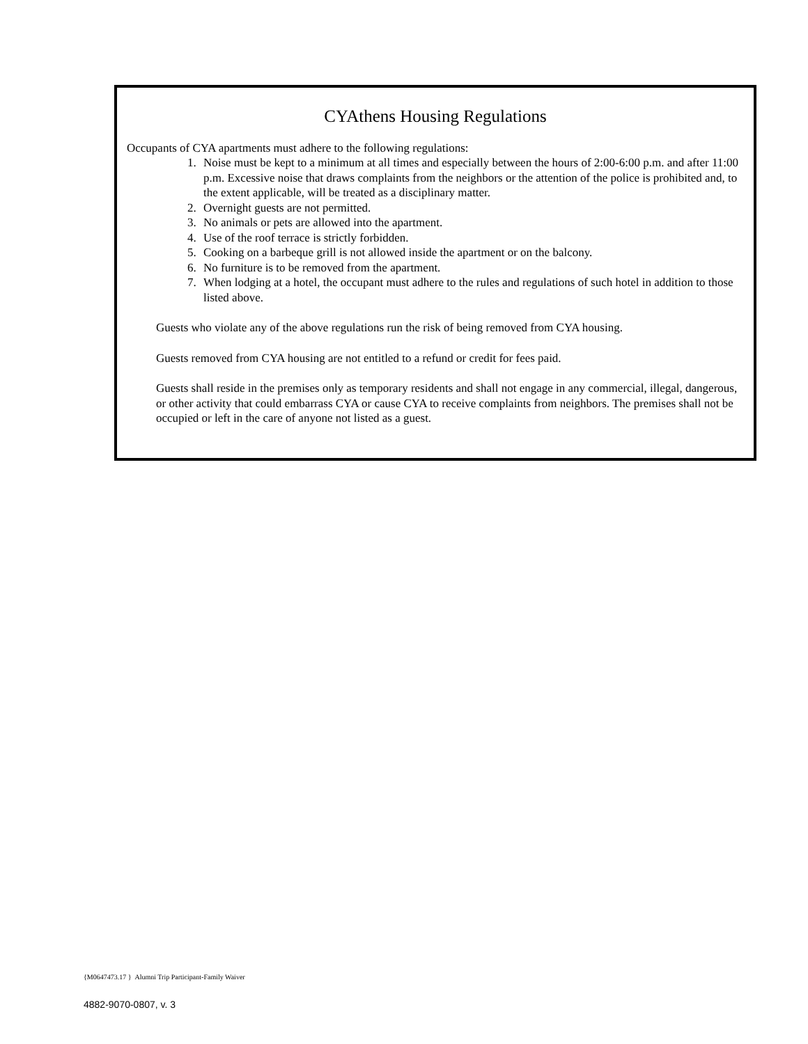CYAthens Housing Regulations
Occupants of CYA apartments must adhere to the following regulations:
1. Noise must be kept to a minimum at all times and especially between the hours of 2:00-6:00 p.m. and after 11:00 p.m. Excessive noise that draws complaints from the neighbors or the attention of the police is prohibited and, to the extent applicable, will be treated as a disciplinary matter.
2. Overnight guests are not permitted.
3. No animals or pets are allowed into the apartment.
4. Use of the roof terrace is strictly forbidden.
5. Cooking on a barbeque grill is not allowed inside the apartment or on the balcony.
6. No furniture is to be removed from the apartment.
7. When lodging at a hotel, the occupant must adhere to the rules and regulations of such hotel in addition to those listed above.
Guests who violate any of the above regulations run the risk of being removed from CYA housing.
Guests removed from CYA housing are not entitled to a refund or credit for fees paid.
Guests shall reside in the premises only as temporary residents and shall not engage in any commercial, illegal, dangerous, or other activity that could embarrass CYA or cause CYA to receive complaints from neighbors. The premises shall not be occupied or left in the care of anyone not listed as a guest.
{M0647473.17 } Alumni Trip Participant-Family Waiver
4882-9070-0807, v. 3